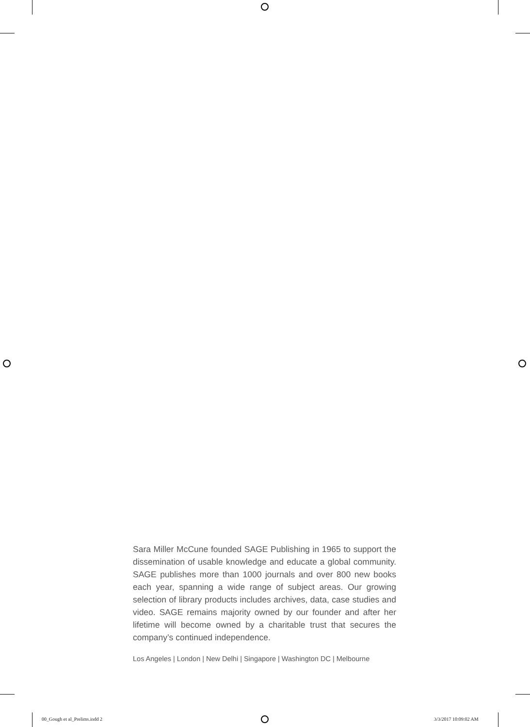Sara Miller McCune founded SAGE Publishing in 1965 to support the dissemination of usable knowledge and educate a global community. SAGE publishes more than 1000 journals and over 800 new books each year, spanning a wide range of subject areas. Our growing selection of library products includes archives, data, case studies and video. SAGE remains majority owned by our founder and after her lifetime will become owned by a charitable trust that secures the company’s continued independence.
Los Angeles | London | New Delhi | Singapore | Washington DC | Melbourne
00_Gough et al_Prelims.indd 2 3/3/2017 10:09:02 AM